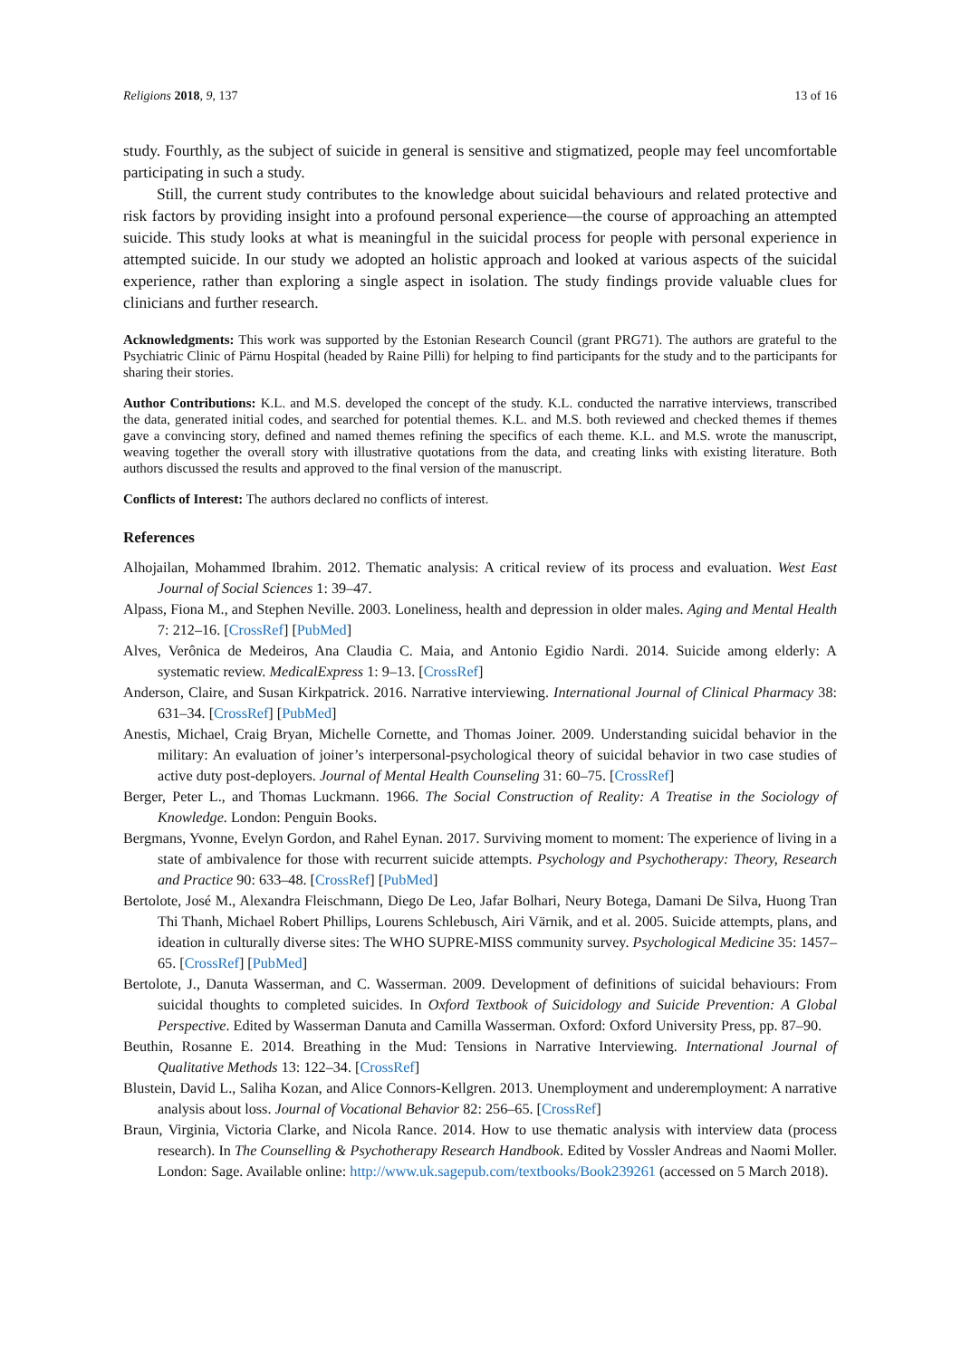Religions 2018, 9, 137 13 of 16
study. Fourthly, as the subject of suicide in general is sensitive and stigmatized, people may feel uncomfortable participating in such a study.
Still, the current study contributes to the knowledge about suicidal behaviours and related protective and risk factors by providing insight into a profound personal experience—the course of approaching an attempted suicide. This study looks at what is meaningful in the suicidal process for people with personal experience in attempted suicide. In our study we adopted an holistic approach and looked at various aspects of the suicidal experience, rather than exploring a single aspect in isolation. The study findings provide valuable clues for clinicians and further research.
Acknowledgments: This work was supported by the Estonian Research Council (grant PRG71). The authors are grateful to the Psychiatric Clinic of Pärnu Hospital (headed by Raine Pilli) for helping to find participants for the study and to the participants for sharing their stories.
Author Contributions: K.L. and M.S. developed the concept of the study. K.L. conducted the narrative interviews, transcribed the data, generated initial codes, and searched for potential themes. K.L. and M.S. both reviewed and checked themes if themes gave a convincing story, defined and named themes refining the specifics of each theme. K.L. and M.S. wrote the manuscript, weaving together the overall story with illustrative quotations from the data, and creating links with existing literature. Both authors discussed the results and approved to the final version of the manuscript.
Conflicts of Interest: The authors declared no conflicts of interest.
References
Alhojailan, Mohammed Ibrahim. 2012. Thematic analysis: A critical review of its process and evaluation. West East Journal of Social Sciences 1: 39–47.
Alpass, Fiona M., and Stephen Neville. 2003. Loneliness, health and depression in older males. Aging and Mental Health 7: 212–16. [CrossRef] [PubMed]
Alves, Verônica de Medeiros, Ana Claudia C. Maia, and Antonio Egidio Nardi. 2014. Suicide among elderly: A systematic review. MedicalExpress 1: 9–13. [CrossRef]
Anderson, Claire, and Susan Kirkpatrick. 2016. Narrative interviewing. International Journal of Clinical Pharmacy 38: 631–34. [CrossRef] [PubMed]
Anestis, Michael, Craig Bryan, Michelle Cornette, and Thomas Joiner. 2009. Understanding suicidal behavior in the military: An evaluation of joiner’s interpersonal-psychological theory of suicidal behavior in two case studies of active duty post-deployers. Journal of Mental Health Counseling 31: 60–75. [CrossRef]
Berger, Peter L., and Thomas Luckmann. 1966. The Social Construction of Reality: A Treatise in the Sociology of Knowledge. London: Penguin Books.
Bergmans, Yvonne, Evelyn Gordon, and Rahel Eynan. 2017. Surviving moment to moment: The experience of living in a state of ambivalence for those with recurrent suicide attempts. Psychology and Psychotherapy: Theory, Research and Practice 90: 633–48. [CrossRef] [PubMed]
Bertolote, José M., Alexandra Fleischmann, Diego De Leo, Jafar Bolhari, Neury Botega, Damani De Silva, Huong Tran Thi Thanh, Michael Robert Phillips, Lourens Schlebusch, Airi Värnik, and et al. 2005. Suicide attempts, plans, and ideation in culturally diverse sites: The WHO SUPRE-MISS community survey. Psychological Medicine 35: 1457–65. [CrossRef] [PubMed]
Bertolote, J., Danuta Wasserman, and C. Wasserman. 2009. Development of definitions of suicidal behaviours: From suicidal thoughts to completed suicides. In Oxford Textbook of Suicidology and Suicide Prevention: A Global Perspective. Edited by Wasserman Danuta and Camilla Wasserman. Oxford: Oxford University Press, pp. 87–90.
Beuthin, Rosanne E. 2014. Breathing in the Mud: Tensions in Narrative Interviewing. International Journal of Qualitative Methods 13: 122–34. [CrossRef]
Blustein, David L., Saliha Kozan, and Alice Connors-Kellgren. 2013. Unemployment and underemployment: A narrative analysis about loss. Journal of Vocational Behavior 82: 256–65. [CrossRef]
Braun, Virginia, Victoria Clarke, and Nicola Rance. 2014. How to use thematic analysis with interview data (process research). In The Counselling & Psychotherapy Research Handbook. Edited by Vossler Andreas and Naomi Moller. London: Sage. Available online: http://www.uk.sagepub.com/textbooks/Book239261 (accessed on 5 March 2018).